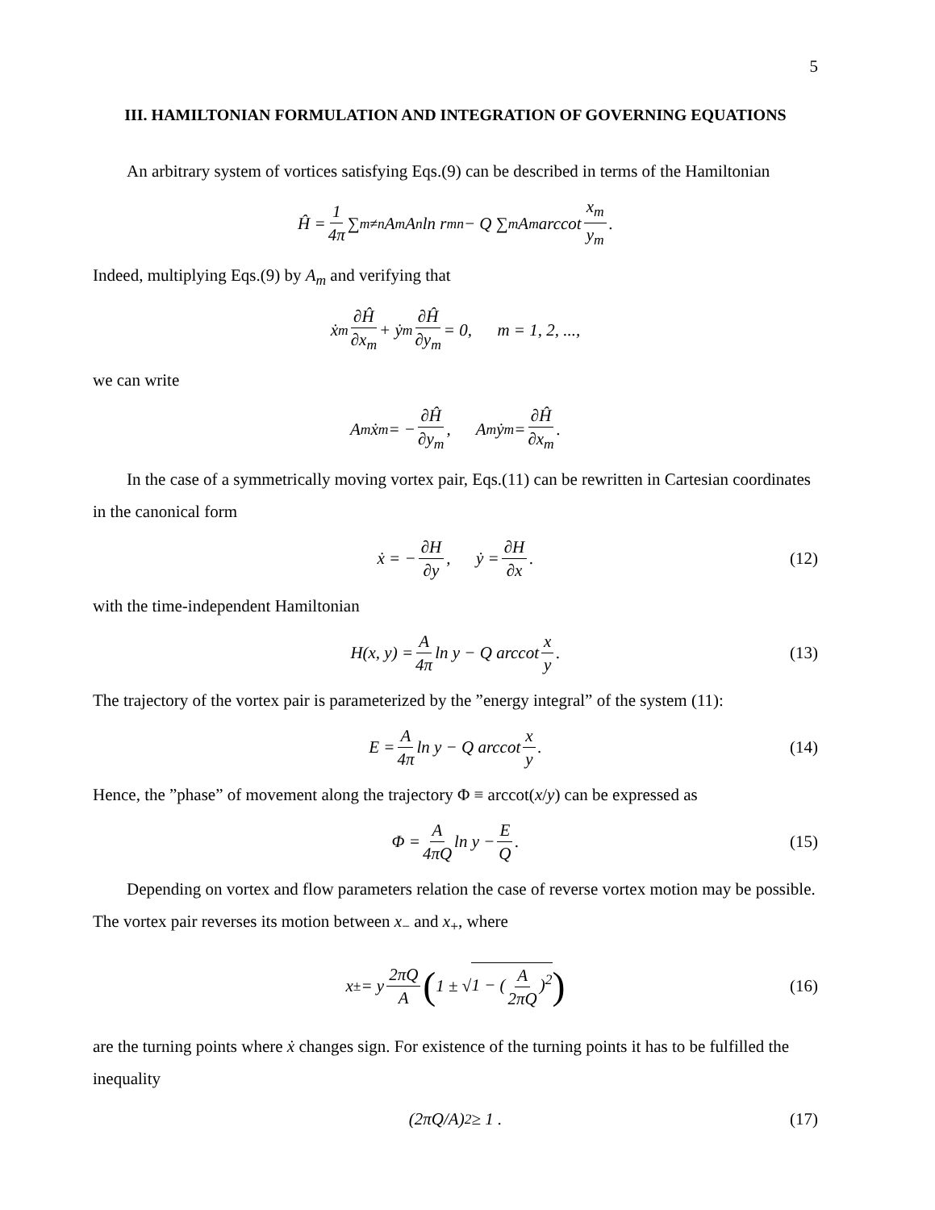5
III. HAMILTONIAN FORMULATION AND INTEGRATION OF GOVERNING EQUATIONS
An arbitrary system of vortices satisfying Eqs.(9) can be described in terms of the Hamiltonian
Ĥ = 1 4π ∑<sub>m≠n</sub> A<sub>m</sub>A<sub>n</sub> ln r<sub>mn</sub> − Q ∑<sub>m</sub> A<sub>m</sub>arccot x<sub>m</sub> y<sub>m</sub> .
Indeed, multiplying Eqs.(9) by A<sub>m</sub> and verifying that
ẋ<sub>m</sub> ∂Ĥ ∂x<sub>m</sub> + ẏ<sub>m</sub> ∂Ĥ ∂y<sub>m</sub> = 0, m = 1, 2, ...,
we can write
A<sub>m</sub>ẋ<sub>m</sub> = − ∂Ĥ ∂y<sub>m</sub>, A<sub>m</sub>ẏ<sub>m</sub> = ∂Ĥ ∂x<sub>m</sub> .
In the case of a symmetrically moving vortex pair, Eqs.(11) can be rewritten in Cartesian coordinates in the canonical form
ẋ = − ∂H ∂y, ẏ = ∂H ∂x . (12)
with the time-independent Hamiltonian
H(x, y) = A 4π ln y − Q arccot x y . (13)
The trajectory of the vortex pair is parameterized by the ”energy integral” of the system (11):
E = A 4π ln y − Q arccot x y . (14)
Hence, the ”phase” of movement along the trajectory Φ ≡ arccot(x/y) can be expressed as
Φ = A 4πQ ln y − E Q . (15)
Depending on vortex and flow parameters relation the case of reverse vortex motion may be possible. The vortex pair reverses its motion between x<sub>−</sub> and x<sub>+</sub>, where
x<sub>±</sub> = y 2πQ A (1 ± √ 1 − (A 2πQ)<sup>2</sup>) (16)
are the turning points where ẋ changes sign. For existence of the turning points it has to be fulfilled the inequality
(2πQ/A)<sup>2</sup> ≥ 1 . (17)